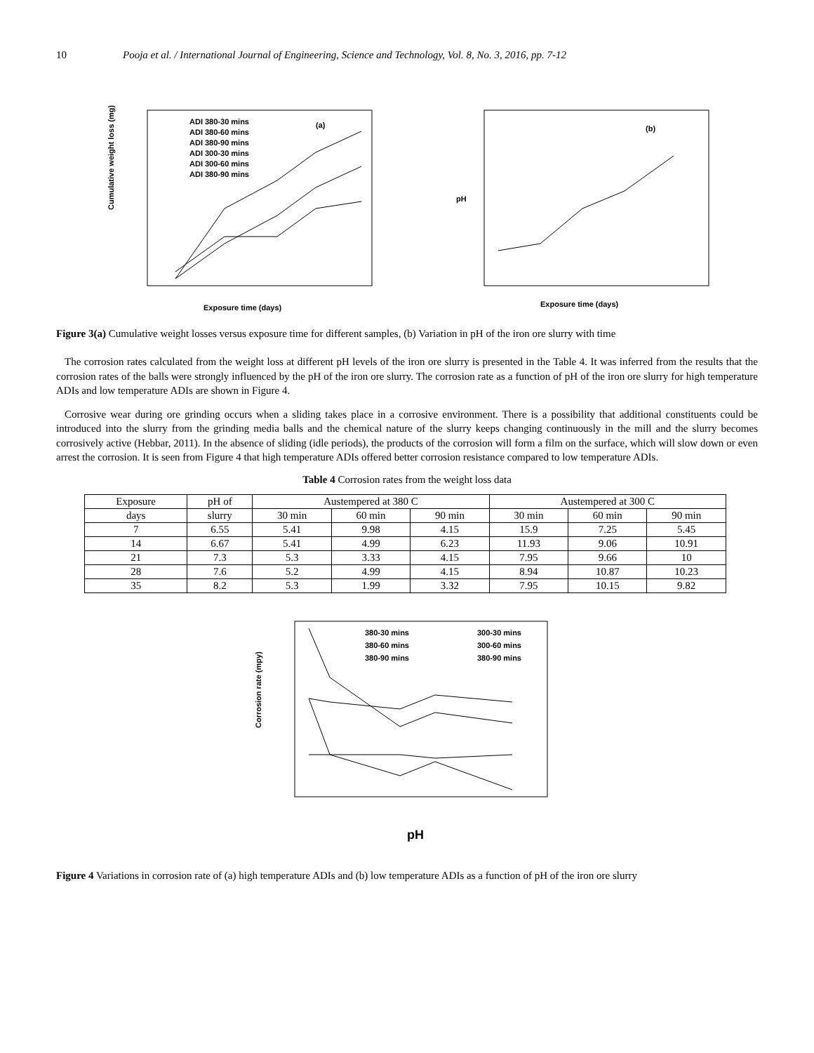10 Pooja et al. / International Journal of Engineering, Science and Technology, Vol. 8, No. 3, 2016, pp. 7-12
Cumulative weight loss (mg)
ADI 380-30 mins
ADI 380-60 mins
ADI 380-90 mins
ADI 300-30 mins
ADI 300-60 mins
ADI 380-90 mins
(a)
Exposure time (days)
pH
(b)
Exposure time (days)
Figure 3(a) Cumulative weight losses versus exposure time for different samples, (b) Variation in pH of the iron ore slurry with time
The corrosion rates calculated from the weight loss at different pH levels of the iron ore slurry is presented in the Table 4. It was inferred from the results that the corrosion rates of the balls were strongly influenced by the pH of the iron ore slurry. The corrosion rate as a function of pH of the iron ore slurry for high temperature ADIs and low temperature ADIs are shown in Figure 4.
Corrosive wear during ore grinding occurs when a sliding takes place in a corrosive environment. There is a possibility that additional constituents could be introduced into the slurry from the grinding media balls and the chemical nature of the slurry keeps changing continuously in the mill and the slurry becomes corrosively active (Hebbar, 2011). In the absence of sliding (idle periods), the products of the corrosion will form a film on the surface, which will slow down or even arrest the corrosion. It is seen from Figure 4 that high temperature ADIs offered better corrosion resistance compared to low temperature ADIs.
Table 4 Corrosion rates from the weight loss data
| Exposure | pH of | Austempered at 380 C | | | Austempered at 300 C | | |
| --- | --- | --- | --- | --- | --- | --- | --- |
| days | slurry | 30 min | 60 min | 90 min | 30 min | 60 min | 90 min |
| 7 | 6.55 | 5.41 | 9.98 | 4.15 | 15.9 | 7.25 | 5.45 |
| 14 | 6.67 | 5.41 | 4.99 | 6.23 | 11.93 | 9.06 | 10.91 |
| 21 | 7.3 | 5.3 | 3.33 | 4.15 | 7.95 | 9.66 | 10 |
| 28 | 7.6 | 5.2 | 4.99 | 4.15 | 8.94 | 10.87 | 10.23 |
| 35 | 8.2 | 5.3 | 1.99 | 3.32 | 7.95 | 10.15 | 9.82 |
Corrosion rate (mpy)
380-30 mins
380-60 mins
380-90 mins
300-30 mins
300-60 mins
380-90 mins
pH
Figure 4 Variations in corrosion rate of (a) high temperature ADIs and (b) low temperature ADIs as a function of pH of the iron ore slurry